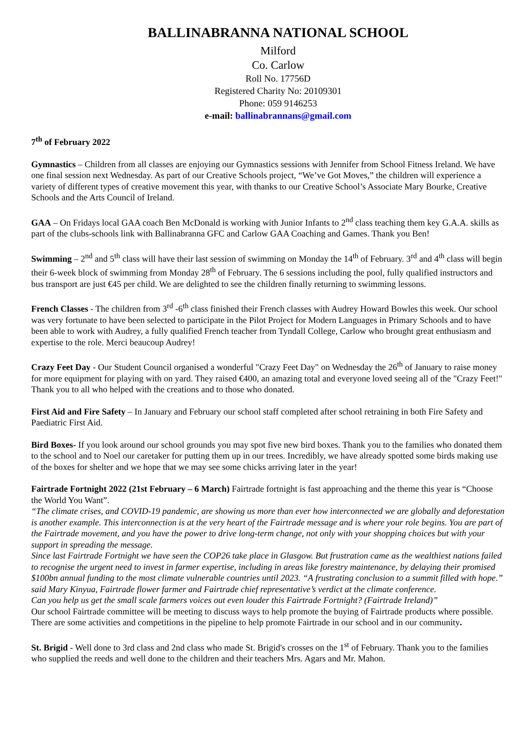BALLINABRANNA NATIONAL SCHOOL
Milford
Co. Carlow
Roll No. 17756D
Registered Charity No: 20109301
Phone: 059 9146253
e-mail: ballinabrannans@gmail.com
7<sup>th</sup> of February 2022
Gymnastics – Children from all classes are enjoying our Gymnastics sessions with Jennifer from School Fitness Ireland. We have one final session next Wednesday. As part of our Creative Schools project, “We’ve Got Moves,” the children will experience a variety of different types of creative movement this year, with thanks to our Creative School’s Associate Mary Bourke, Creative Schools and the Arts Council of Ireland.
GAA – On Fridays local GAA coach Ben McDonald is working with Junior Infants to 2<sup>nd</sup> class teaching them key G.A.A. skills as part of the clubs-schools link with Ballinabranna GFC and Carlow GAA Coaching and Games. Thank you Ben!
Swimming – 2<sup>nd</sup> and 5<sup>th</sup> class will have their last session of swimming on Monday the 14<sup>th</sup> of February. 3<sup>rd</sup> and 4<sup>th</sup> class will begin their 6-week block of swimming from Monday 28<sup>th</sup> of February. The 6 sessions including the pool, fully qualified instructors and bus transport are just €45 per child. We are delighted to see the children finally returning to swimming lessons.
French Classes - The children from 3<sup>rd</sup> -6<sup>th</sup> class finished their French classes with Audrey Howard Bowles this week. Our school was very fortunate to have been selected to participate in the Pilot Project for Modern Languages in Primary Schools and to have been able to work with Audrey, a fully qualified French teacher from Tyndall College, Carlow who brought great enthusiasm and expertise to the role. Merci beaucoup Audrey!
Crazy Feet Day - Our Student Council organised a wonderful "Crazy Feet Day" on Wednesday the 26<sup>th</sup> of January to raise money for more equipment for playing with on yard. They raised €400, an amazing total and everyone loved seeing all of the "Crazy Feet!" Thank you to all who helped with the creations and to those who donated.
First Aid and Fire Safety – In January and February our school staff completed after school retraining in both Fire Safety and Paediatric First Aid.
Bird Boxes- If you look around our school grounds you may spot five new bird boxes. Thank you to the families who donated them to the school and to Noel our caretaker for putting them up in our trees. Incredibly, we have already spotted some birds making use of the boxes for shelter and we hope that we may see some chicks arriving later in the year!
Fairtrade Fortnight 2022 (21st February – 6 March) Fairtrade fortnight is fast approaching and the theme this year is “Choose the World You Want”.
“The climate crises, and COVID-19 pandemic, are showing us more than ever how interconnected we are globally and deforestation is another example. This interconnection is at the very heart of the Fairtrade message and is where your role begins. You are part of the Fairtrade movement, and you have the power to drive long-term change, not only with your shopping choices but with your support in spreading the message.
Since last Fairtrade Fortnight we have seen the COP26 take place in Glasgow. But frustration came as the wealthiest nations failed to recognise the urgent need to invest in farmer expertise, including in areas like forestry maintenance, by delaying their promised $100bn annual funding to the most climate vulnerable countries until 2023. “A frustrating conclusion to a summit filled with hope.” said Mary Kinyua, Fairtrade flower farmer and Fairtrade chief representative’s verdict at the climate conference.
Can you help us get the small scale farmers voices out even louder this Fairtrade Fortnight? (Fairtrade Ireland)”
Our school Fairtrade committee will be meeting to discuss ways to help promote the buying of Fairtrade products where possible. There are some activities and competitions in the pipeline to help promote Fairtrade in our school and in our community.
St. Brigid - Well done to 3rd class and 2nd class who made St. Brigid's crosses on the 1<sup>st</sup> of February. Thank you to the families who supplied the reeds and well done to the children and their teachers Mrs. Agars and Mr. Mahon.